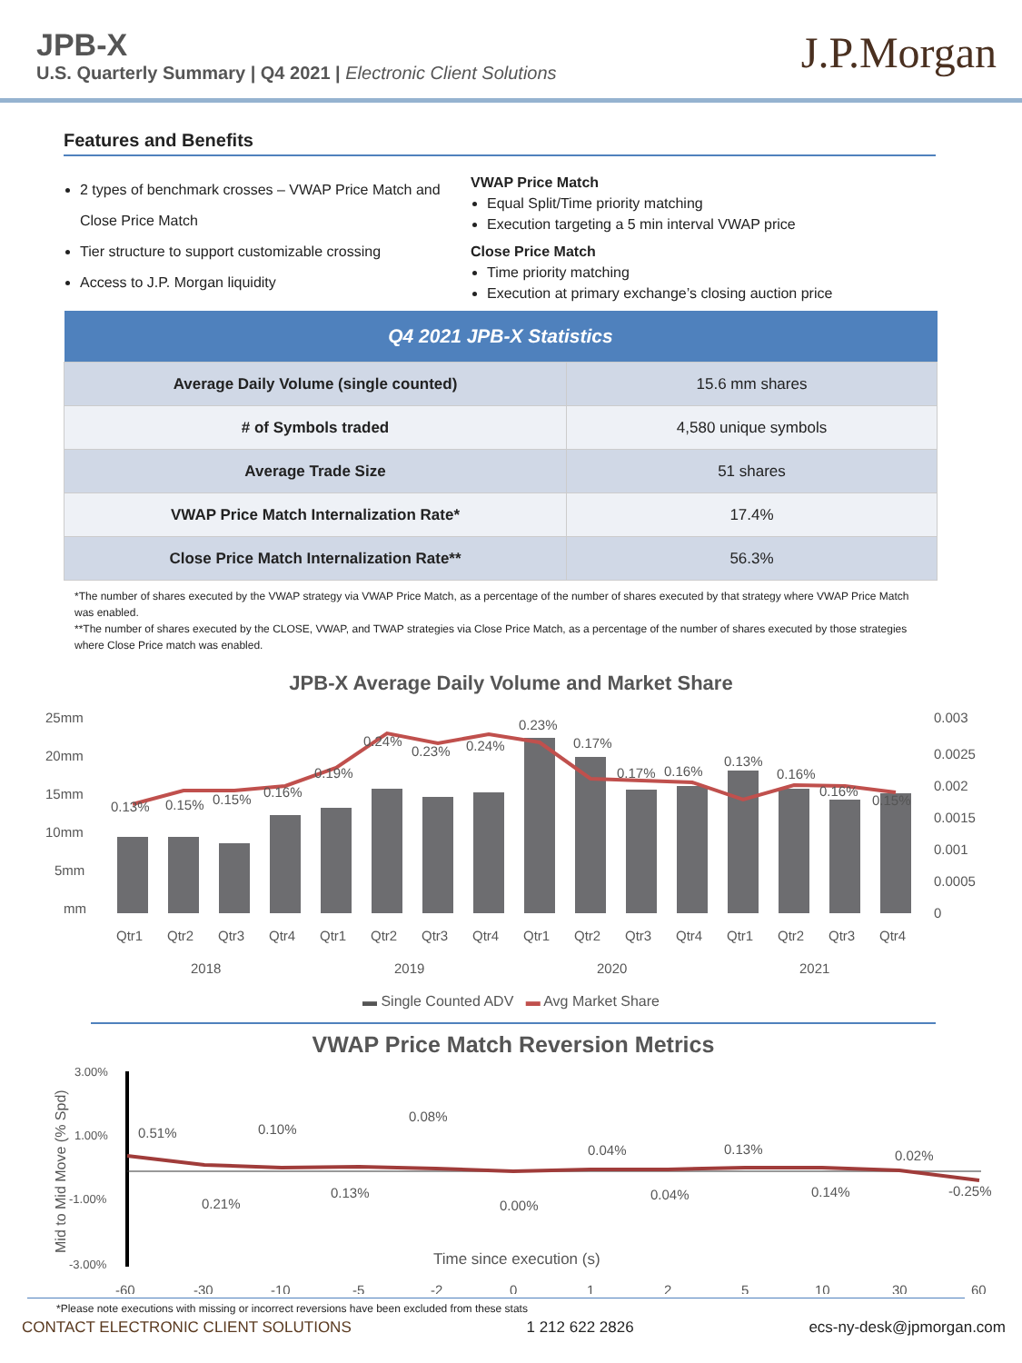JPB-X
U.S. Quarterly Summary | Q4 2021 | Electronic Client Solutions
J.P.Morgan
Features and Benefits
2 types of benchmark crosses – VWAP Price Match and Close Price Match
Tier structure to support customizable crossing
Access to J.P. Morgan liquidity
VWAP Price Match
Equal Split/Time priority matching
Execution targeting a 5 min interval VWAP price
Close Price Match
Time priority matching
Execution at primary exchange’s closing auction price
| Q4 2021 JPB-X Statistics | |
| --- | --- |
| Average Daily Volume (single counted) | 15.6 mm shares |
| # of Symbols traded | 4,580 unique symbols |
| Average Trade Size | 51 shares |
| VWAP Price Match Internalization Rate* | 17.4% |
| Close Price Match Internalization Rate** | 56.3% |
*The number of shares executed by the VWAP strategy via VWAP Price Match, as a percentage of the number of shares executed by that strategy where VWAP Price Match was enabled.
**The number of shares executed by the CLOSE, VWAP, and TWAP strategies via Close Price Match, as a percentage of the number of shares executed by those strategies where Close Price match was enabled.
JPB-X Average Daily Volume and Market Share
25mm
20mm
15mm
10mm
5mm
mm
0.003
0.0025
0.002
0.0015
0.001
0.0005
0
0.13%
0.15%
0.15%
0.16%
0.19%
0.24%
0.23%
0.24%
0.23%
0.17%
0.17%
0.16%
0.13%
0.16%
0.16%
0.15%
Qtr1
Qtr2
Qtr3
Qtr4
Qtr1
Qtr2
Qtr3
Qtr4
Qtr1
Qtr2
Qtr3
Qtr4
Qtr1
Qtr2
Qtr3
Qtr4
2018
2019
2020
2021
▬ Single Counted ADV ▬ Avg Market Share
VWAP Price Match Reversion Metrics
3.00%
1.00%
-1.00%
-3.00%
Mid to Mid Move (% Spd)
0.51%
0.21%
0.10%
0.13%
0.08%
0.00%
0.04%
0.04%
0.13%
0.14%
0.02%
-0.25%
Time since execution (s)
-60
-30
-10
-5
-2
0
1
2
5
10
30
60
*Please note executions with missing or incorrect reversions have been excluded from these stats
CONTACT ELECTRONIC CLIENT SOLUTIONS 1 212 622 2826 ecs-ny-desk@jpmorgan.com